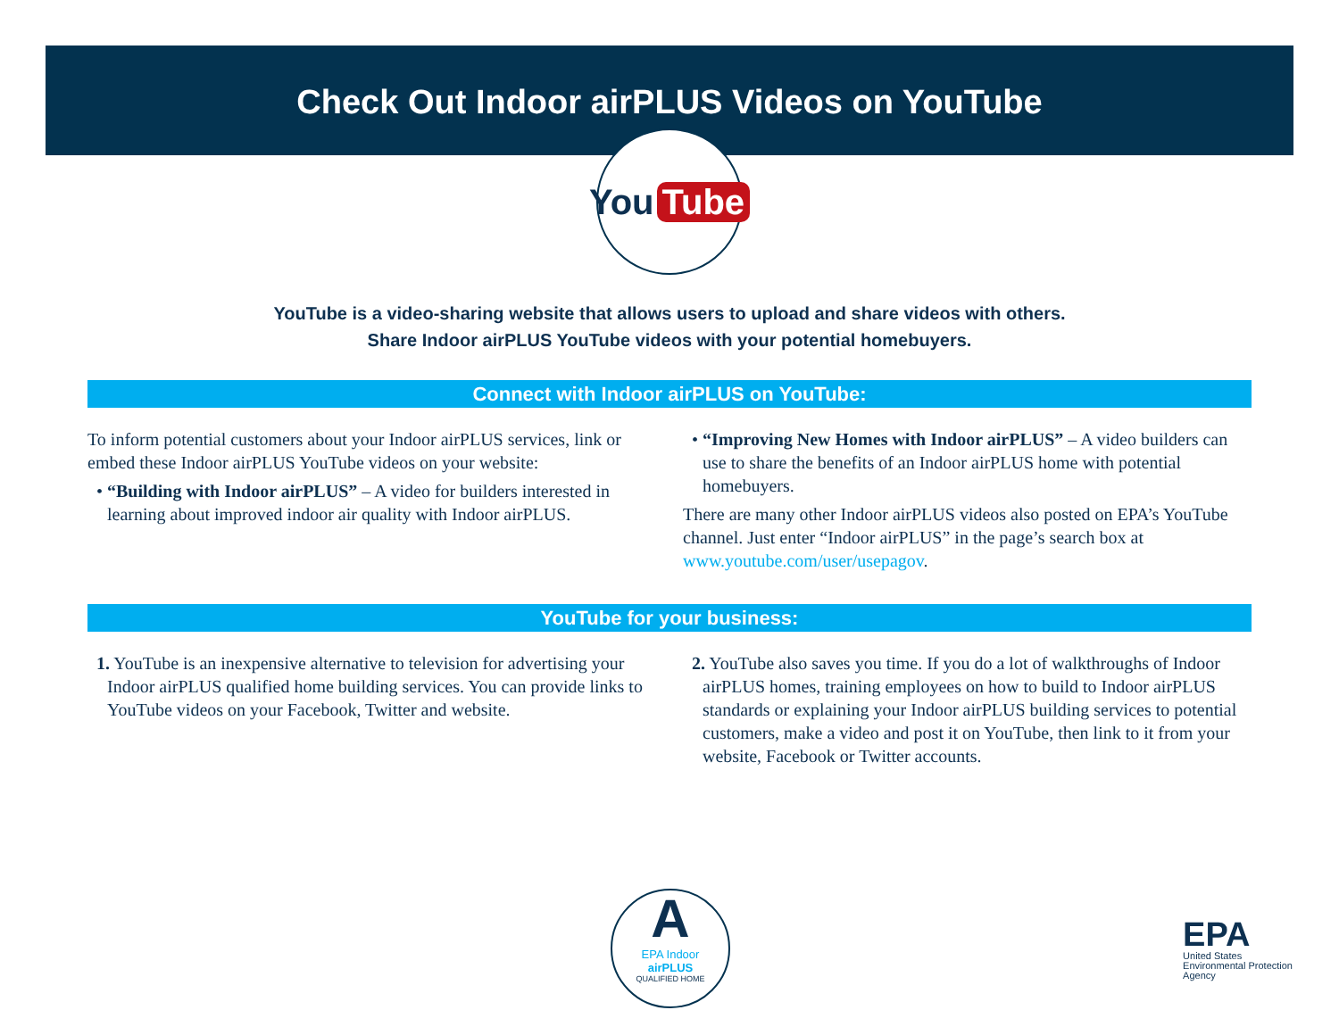Check Out Indoor airPLUS Videos on YouTube
You Tube
YouTube is a video-sharing website that allows users to upload and share videos with others.
Share Indoor airPLUS YouTube videos with your potential homebuyers.
Connect with Indoor airPLUS on YouTube:
To inform potential customers about your Indoor airPLUS services, link or embed these Indoor airPLUS YouTube videos on your website:
• “Building with Indoor airPLUS” – A video for builders interested in learning about improved indoor air quality with Indoor airPLUS.
• “Improving New Homes with Indoor airPLUS” – A video builders can use to share the benefits of an Indoor airPLUS home with potential homebuyers.
There are many other Indoor airPLUS videos also posted on EPA’s YouTube channel. Just enter “Indoor airPLUS” in the page’s search box at www.youtube.com/user/usepagov.
YouTube for your business:
1. YouTube is an inexpensive alternative to television for advertising your Indoor airPLUS qualified home building services. You can provide links to YouTube videos on your Facebook, Twitter and website.
2. YouTube also saves you time. If you do a lot of walkthroughs of Indoor airPLUS homes, training employees on how to build to Indoor airPLUS standards or explaining your Indoor airPLUS building services to potential customers, make a video and post it on YouTube, then link to it from your website, Facebook or Twitter accounts.
A
EPA Indoor
airPLUS
QUALIFIED HOME
EPA
United States
Environmental Protection
Agency